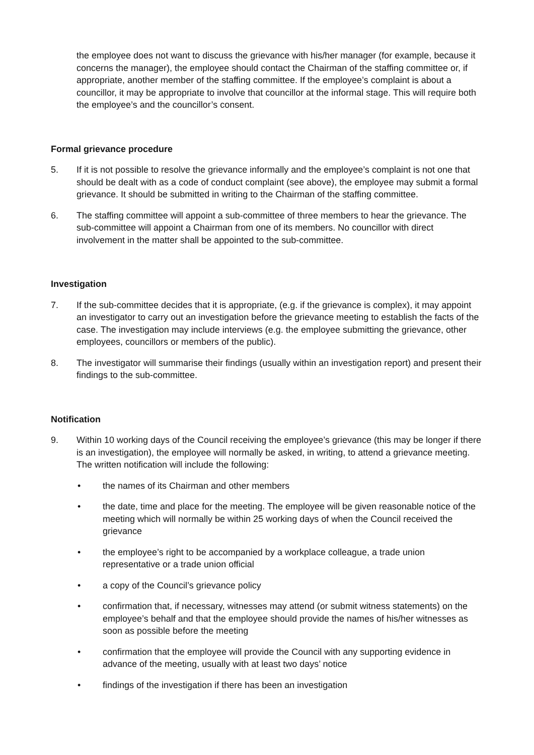the employee does not want to discuss the grievance with his/her manager (for example, because it concerns the manager), the employee should contact the Chairman of the staffing committee or, if appropriate, another member of the staffing committee. If the employee’s complaint is about a councillor, it may be appropriate to involve that councillor at the informal stage. This will require both the employee’s and the councillor’s consent.
Formal grievance procedure
5. If it is not possible to resolve the grievance informally and the employee’s complaint is not one that should be dealt with as a code of conduct complaint (see above), the employee may submit a formal grievance. It should be submitted in writing to the Chairman of the staffing committee.
6. The staffing committee will appoint a sub-committee of three members to hear the grievance. The sub-committee will appoint a Chairman from one of its members. No councillor with direct involvement in the matter shall be appointed to the sub-committee.
Investigation
7. If the sub-committee decides that it is appropriate, (e.g. if the grievance is complex), it may appoint an investigator to carry out an investigation before the grievance meeting to establish the facts of the case. The investigation may include interviews (e.g. the employee submitting the grievance, other employees, councillors or members of the public).
8. The investigator will summarise their findings (usually within an investigation report) and present their findings to the sub-committee.
Notification
9. Within 10 working days of the Council receiving the employee’s grievance (this may be longer if there is an investigation), the employee will normally be asked, in writing, to attend a grievance meeting. The written notification will include the following:
• the names of its Chairman and other members
• the date, time and place for the meeting. The employee will be given reasonable notice of the meeting which will normally be within 25 working days of when the Council received the grievance
• the employee’s right to be accompanied by a workplace colleague, a trade union representative or a trade union official
• a copy of the Council’s grievance policy
• confirmation that, if necessary, witnesses may attend (or submit witness statements) on the employee’s behalf and that the employee should provide the names of his/her witnesses as soon as possible before the meeting
• confirmation that the employee will provide the Council with any supporting evidence in advance of the meeting, usually with at least two days’ notice
• findings of the investigation if there has been an investigation